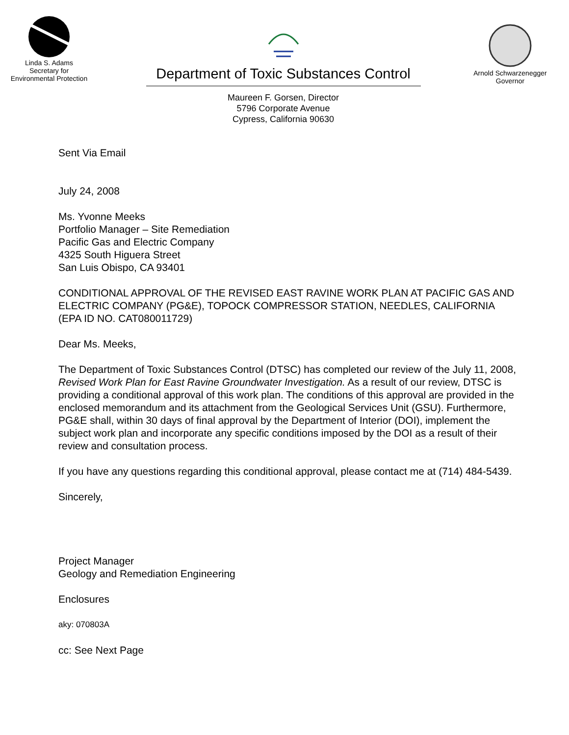Linda S. Adams
Secretary for
Environmental Protection
Department of Toxic Substances Control
Maureen F. Gorsen, Director
5796 Corporate Avenue
Cypress, California 90630
Arnold Schwarzenegger
Governor
Sent Via Email
July 24, 2008
Ms. Yvonne Meeks
Portfolio Manager – Site Remediation
Pacific Gas and Electric Company
4325 South Higuera Street
San Luis Obispo, CA 93401
CONDITIONAL APPROVAL OF THE REVISED EAST RAVINE WORK PLAN AT PACIFIC GAS AND ELECTRIC COMPANY (PG&E), TOPOCK COMPRESSOR STATION, NEEDLES, CALIFORNIA (EPA ID NO. CAT080011729)
Dear Ms. Meeks,
The Department of Toxic Substances Control (DTSC) has completed our review of the July 11, 2008, Revised Work Plan for East Ravine Groundwater Investigation. As a result of our review, DTSC is providing a conditional approval of this work plan. The conditions of this approval are provided in the enclosed memorandum and its attachment from the Geological Services Unit (GSU). Furthermore, PG&E shall, within 30 days of final approval by the Department of Interior (DOI), implement the subject work plan and incorporate any specific conditions imposed by the DOI as a result of their review and consultation process.
If you have any questions regarding this conditional approval, please contact me at (714) 484-5439.
Sincerely,
Project Manager
Geology and Remediation Engineering
Enclosures
aky: 070803A
cc: See Next Page